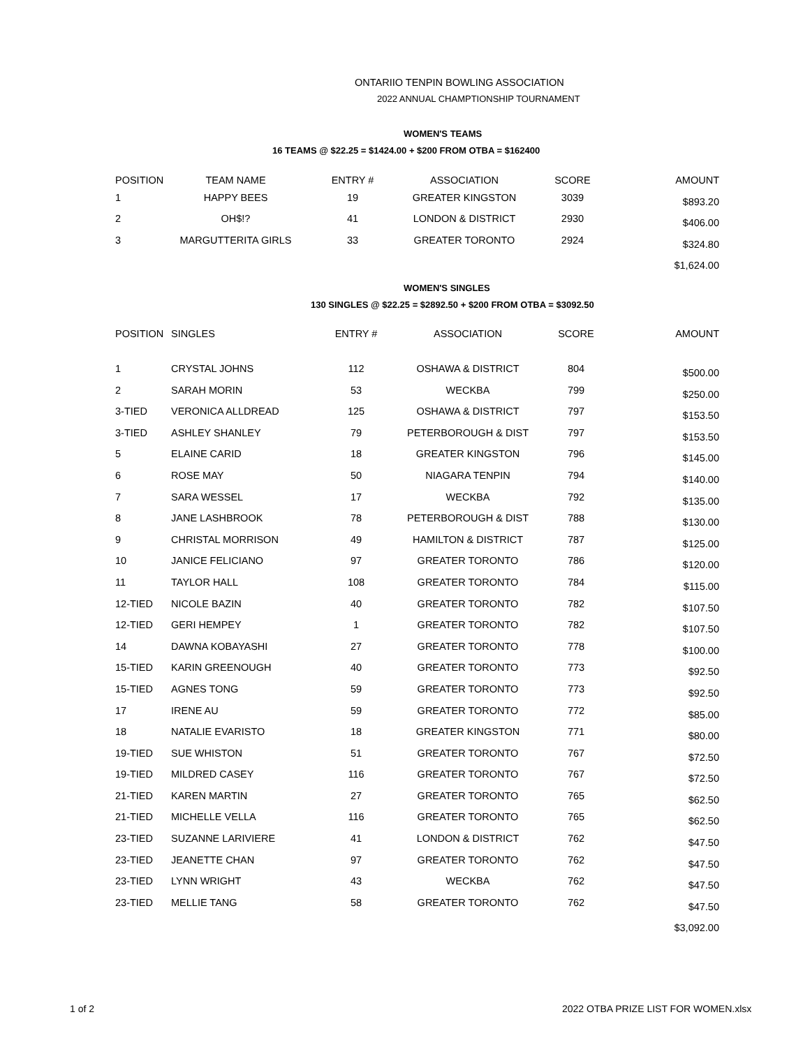ONTARIIO TENPIN BOWLING ASSOCIATION
2022 ANNUAL CHAMPTIONSHIP TOURNAMENT
WOMEN'S TEAMS
16 TEAMS @ $22.25 = $1424.00 + $200 FROM OTBA = $162400
| POSITION | TEAM NAME | ENTRY # | ASSOCIATION | SCORE | AMOUNT |
| --- | --- | --- | --- | --- | --- |
| 1 | HAPPY BEES | 19 | GREATER KINGSTON | 3039 | $893.20 |
| 2 | OH$!? | 41 | LONDON & DISTRICT | 2930 | $406.00 |
| 3 | MARGUTTERITA GIRLS | 33 | GREATER TORONTO | 2924 | $324.80 |
| | | | | | $1,624.00 |
WOMEN'S SINGLES
130 SINGLES @ $22.25 = $2892.50 + $200 FROM OTBA = $3092.50
| POSITION | SINGLES | ENTRY # | ASSOCIATION | SCORE | AMOUNT |
| --- | --- | --- | --- | --- | --- |
| 1 | CRYSTAL JOHNS | 112 | OSHAWA & DISTRICT | 804 | $500.00 |
| 2 | SARAH MORIN | 53 | WECKBA | 799 | $250.00 |
| 3-TIED | VERONICA ALLDREAD | 125 | OSHAWA & DISTRICT | 797 | $153.50 |
| 3-TIED | ASHLEY SHANLEY | 79 | PETERBOROUGH & DIST | 797 | $153.50 |
| 5 | ELAINE CARID | 18 | GREATER KINGSTON | 796 | $145.00 |
| 6 | ROSE MAY | 50 | NIAGARA TENPIN | 794 | $140.00 |
| 7 | SARA WESSEL | 17 | WECKBA | 792 | $135.00 |
| 8 | JANE LASHBROOK | 78 | PETERBOROUGH & DIST | 788 | $130.00 |
| 9 | CHRISTAL MORRISON | 49 | HAMILTON & DISTRICT | 787 | $125.00 |
| 10 | JANICE FELICIANO | 97 | GREATER TORONTO | 786 | $120.00 |
| 11 | TAYLOR HALL | 108 | GREATER TORONTO | 784 | $115.00 |
| 12-TIED | NICOLE BAZIN | 40 | GREATER TORONTO | 782 | $107.50 |
| 12-TIED | GERI HEMPEY | 1 | GREATER TORONTO | 782 | $107.50 |
| 14 | DAWNA KOBAYASHI | 27 | GREATER TORONTO | 778 | $100.00 |
| 15-TIED | KARIN GREENOUGH | 40 | GREATER TORONTO | 773 | $92.50 |
| 15-TIED | AGNES TONG | 59 | GREATER TORONTO | 773 | $92.50 |
| 17 | IRENE AU | 59 | GREATER TORONTO | 772 | $85.00 |
| 18 | NATALIE EVARISTO | 18 | GREATER KINGSTON | 771 | $80.00 |
| 19-TIED | SUE WHISTON | 51 | GREATER TORONTO | 767 | $72.50 |
| 19-TIED | MILDRED CASEY | 116 | GREATER TORONTO | 767 | $72.50 |
| 21-TIED | KAREN MARTIN | 27 | GREATER TORONTO | 765 | $62.50 |
| 21-TIED | MICHELLE VELLA | 116 | GREATER TORONTO | 765 | $62.50 |
| 23-TIED | SUZANNE LARIVIERE | 41 | LONDON & DISTRICT | 762 | $47.50 |
| 23-TIED | JEANETTE CHAN | 97 | GREATER TORONTO | 762 | $47.50 |
| 23-TIED | LYNN WRIGHT | 43 | WECKBA | 762 | $47.50 |
| 23-TIED | MELLIE TANG | 58 | GREATER TORONTO | 762 | $47.50 |
| | | | | | $3,092.00 |
1 of 2
2022 OTBA PRIZE LIST FOR WOMEN.xlsx